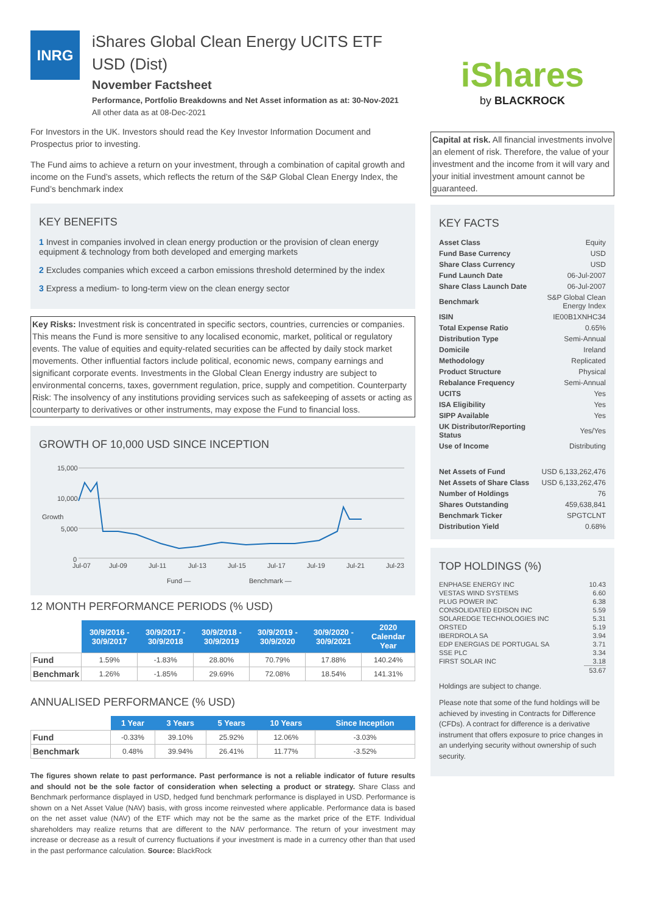INRG
iShares Global Clean Energy UCITS ETF USD (Dist)
November Factsheet
Performance, Portfolio Breakdowns and Net Asset information as at: 30-Nov-2021
All other data as at 08-Dec-2021
For Investors in the UK. Investors should read the Key Investor Information Document and Prospectus prior to investing.
The Fund aims to achieve a return on your investment, through a combination of capital growth and income on the Fund’s assets, which reflects the return of the S&P Global Clean Energy Index, the Fund’s benchmark index
KEY BENEFITS
1 Invest in companies involved in clean energy production or the provision of clean energy equipment & technology from both developed and emerging markets
2 Excludes companies which exceed a carbon emissions threshold determined by the index
3 Express a medium- to long-term view on the clean energy sector
Key Risks: Investment risk is concentrated in specific sectors, countries, currencies or companies. This means the Fund is more sensitive to any localised economic, market, political or regulatory events. The value of equities and equity-related securities can be affected by daily stock market movements. Other influential factors include political, economic news, company earnings and significant corporate events. Investments in the Global Clean Energy industry are subject to environmental concerns, taxes, government regulation, price, supply and competition. Counterparty Risk: The insolvency of any institutions providing services such as safekeeping of assets or acting as counterparty to derivatives or other instruments, may expose the Fund to financial loss.
GROWTH OF 10,000 USD SINCE INCEPTION
15,000
10,000
5,000
0
Growth
Jul-07
Jul-09
Jul-11
Jul-13
Jul-15
Jul-17
Jul-19
Jul-21
Jul-23
Fund —
Benchmark —
12 MONTH PERFORMANCE PERIODS (% USD)
| | 30/9/2016 - 30/9/2017 | 30/9/2017 - 30/9/2018 | 30/9/2018 - 30/9/2019 | 30/9/2019 - 30/9/2020 | 30/9/2020 - 30/9/2021 | 2020 Calendar Year |
| --- | --- | --- | --- | --- | --- | --- |
| Fund | 1.59% | -1.83% | 28.80% | 70.79% | 17.88% | 140.24% |
| Benchmark | 1.26% | -1.85% | 29.69% | 72.08% | 18.54% | 141.31% |
ANNUALISED PERFORMANCE (% USD)
| | 1 Year | 3 Years | 5 Years | 10 Years | Since Inception |
| --- | --- | --- | --- | --- | --- |
| Fund | -0.33% | 39.10% | 25.92% | 12.06% | -3.03% |
| Benchmark | 0.48% | 39.94% | 26.41% | 11.77% | -3.52% |
The figures shown relate to past performance. Past performance is not a reliable indicator of future results and should not be the sole factor of consideration when selecting a product or strategy. Share Class and Benchmark performance displayed in USD, hedged fund benchmark performance is displayed in USD. Performance is shown on a Net Asset Value (NAV) basis, with gross income reinvested where applicable. Performance data is based on the net asset value (NAV) of the ETF which may not be the same as the market price of the ETF. Individual shareholders may realize returns that are different to the NAV performance. The return of your investment may increase or decrease as a result of currency fluctuations if your investment is made in a currency other than that used in the past performance calculation. Source: BlackRock
iShares
by BLACKROCK
Capital at risk. All financial investments involve an element of risk. Therefore, the value of your investment and the income from it will vary and your initial investment amount cannot be guaranteed.
KEY FACTS
| Asset Class | Equity |
| Fund Base Currency | USD |
| Share Class Currency | USD |
| Fund Launch Date | 06-Jul-2007 |
| Share Class Launch Date | 06-Jul-2007 |
| Benchmark | S&P Global Clean Energy Index |
| ISIN | IE00B1XNHC34 |
| Total Expense Ratio | 0.65% |
| Distribution Type | Semi-Annual |
| Domicile | Ireland |
| Methodology | Replicated |
| Product Structure | Physical |
| Rebalance Frequency | Semi-Annual |
| UCITS | Yes |
| ISA Eligibility | Yes |
| SIPP Available | Yes |
| UK Distributor/Reporting Status | Yes/Yes |
| Use of Income | Distributing |
| Net Assets of Fund | USD 6,133,262,476 |
| Net Assets of Share Class | USD 6,133,262,476 |
| Number of Holdings | 76 |
| Shares Outstanding | 459,638,841 |
| Benchmark Ticker | SPGTCLNT |
| Distribution Yield | 0.68% |
TOP HOLDINGS (%)
| ENPHASE ENERGY INC | 10.43 |
| VESTAS WIND SYSTEMS | 6.60 |
| PLUG POWER INC | 6.38 |
| CONSOLIDATED EDISON INC | 5.59 |
| SOLAREDGE TECHNOLOGIES INC | 5.31 |
| ORSTED | 5.19 |
| IBERDROLA SA | 3.94 |
| EDP ENERGIAS DE PORTUGAL SA | 3.71 |
| SSE PLC | 3.34 |
| FIRST SOLAR INC | 3.18 |
| | 53.67 |
Holdings are subject to change.
Please note that some of the fund holdings will be achieved by investing in Contracts for Difference (CFDs). A contract for difference is a derivative instrument that offers exposure to price changes in an underlying security without ownership of such security.